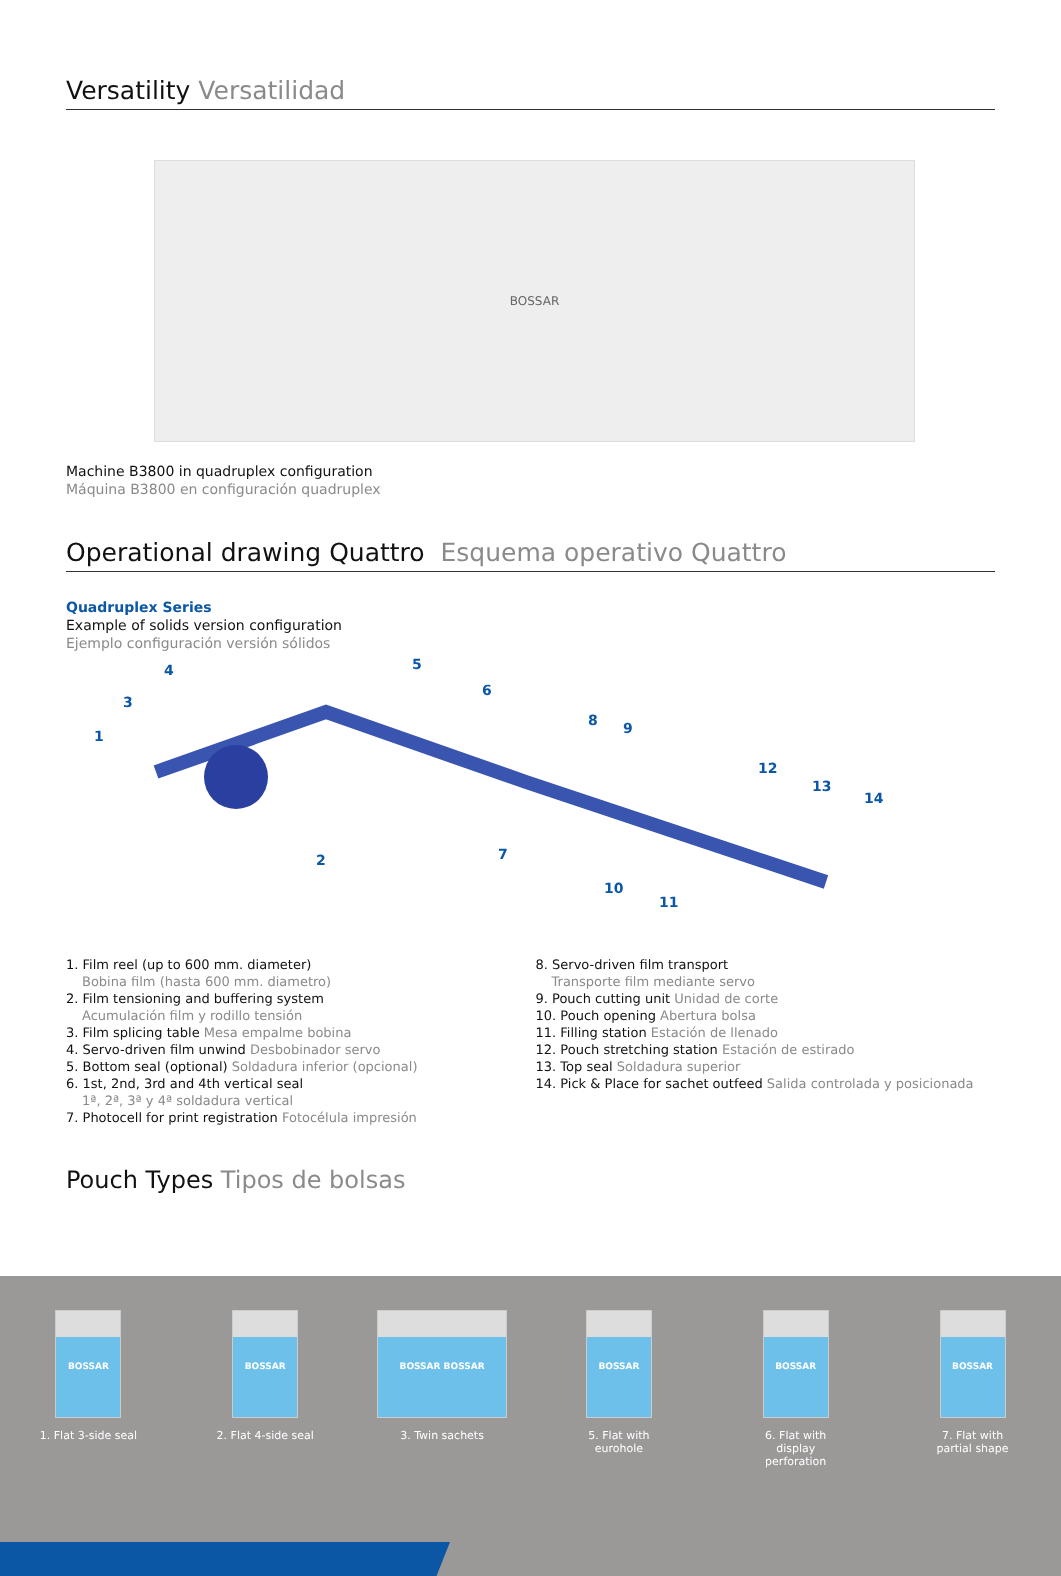Versatility Versatilidad
BOSSAR
Machine B3800 in quadruplex configuration
Máquina B3800 en configuración quadruplex
Operational drawing Quattro Esquema operativo Quattro
Quadruplex Series
Example of solids version configuration
Ejemplo configuración versión sólidos
1
2
3
4 5
6
7
8 9
10
11
12
13
14
1. Film reel (up to 600 mm. diameter)
Bobina film (hasta 600 mm. diametro)
2. Film tensioning and buffering system
Acumulación film y rodillo tensión
3. Film splicing table Mesa empalme bobina
4. Servo-driven film unwind Desbobinador servo
5. Bottom seal (optional) Soldadura inferior (opcional)
6. 1st, 2nd, 3rd and 4th vertical seal
1ª, 2ª, 3ª y 4ª soldadura vertical
7. Photocell for print registration Fotocélula impresión
8. Servo-driven film transport
Transporte film mediante servo
9. Pouch cutting unit Unidad de corte
10. Pouch opening Abertura bolsa
11. Filling station Estación de llenado
12. Pouch stretching station Estación de estirado
13. Top seal Soldadura superior
14. Pick & Place for sachet outfeed Salida controlada y posicionada
Pouch Types Tipos de bolsas
BOSSAR
1. Flat 3-side seal
BOSSAR
2. Flat 4-side seal
BOSSAR BOSSAR
3. Twin sachets
BOSSAR
5. Flat with
eurohole
BOSSAR
6. Flat with
display
perforation
BOSSAR
7. Flat with
partial shape